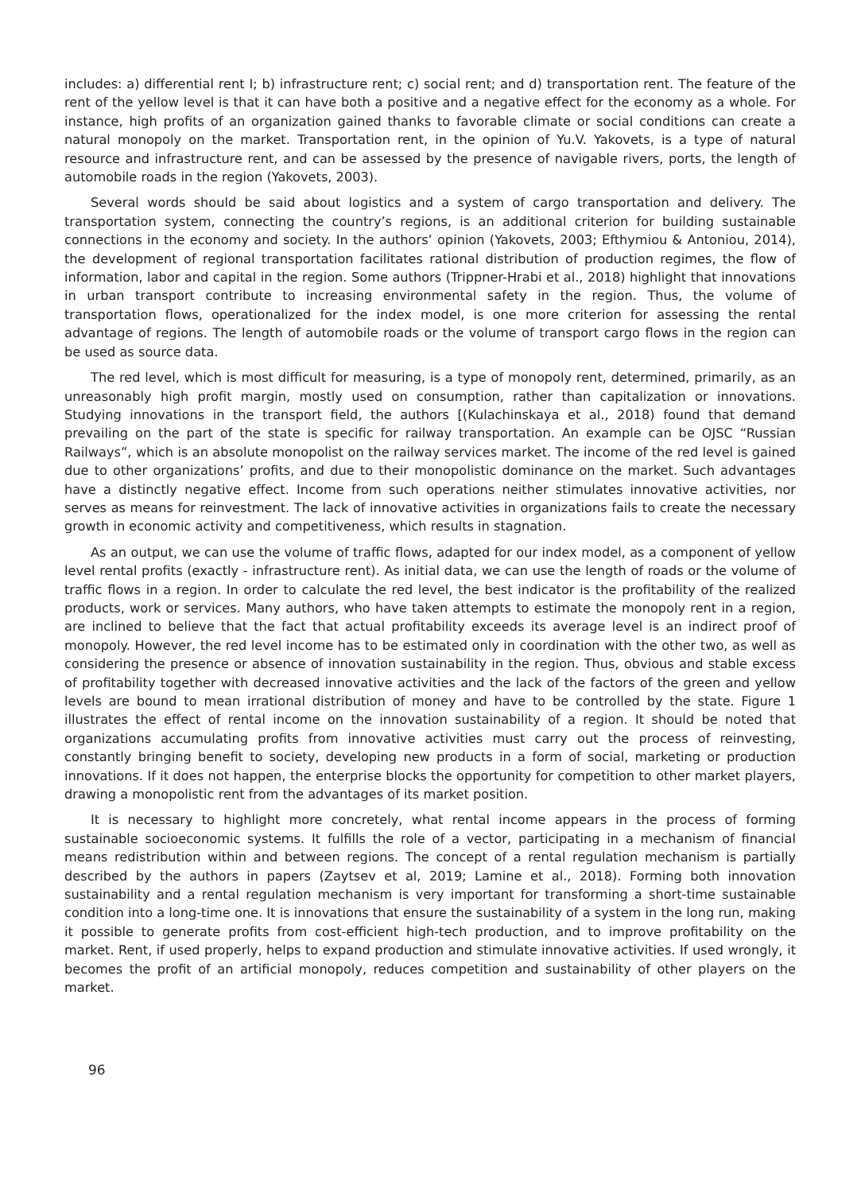includes: a) differential rent I; b) infrastructure rent; c) social rent; and d) transportation rent. The feature of the rent of the yellow level is that it can have both a positive and a negative effect for the economy as a whole. For instance, high profits of an organization gained thanks to favorable climate or social conditions can create a natural monopoly on the market. Transportation rent, in the opinion of Yu.V. Yakovets, is a type of natural resource and infrastructure rent, and can be assessed by the presence of navigable rivers, ports, the length of automobile roads in the region (Yakovets, 2003).
Several words should be said about logistics and a system of cargo transportation and delivery. The transportation system, connecting the country’s regions, is an additional criterion for building sustainable connections in the economy and society. In the authors’ opinion (Yakovets, 2003; Efthymiou & Antoniou, 2014), the development of regional transportation facilitates rational distribution of production regimes, the flow of information, labor and capital in the region. Some authors (Trippner-Hrabi et al., 2018) highlight that innovations in urban transport contribute to increasing environmental safety in the region. Thus, the volume of transportation flows, operationalized for the index model, is one more criterion for assessing the rental advantage of regions. The length of automobile roads or the volume of transport cargo flows in the region can be used as source data.
The red level, which is most difficult for measuring, is a type of monopoly rent, determined, primarily, as an unreasonably high profit margin, mostly used on consumption, rather than capitalization or innovations. Studying innovations in the transport field, the authors [(Kulachinskaya et al., 2018) found that demand prevailing on the part of the state is specific for railway transportation. An example can be OJSC “Russian Railways”, which is an absolute monopolist on the railway services market. The income of the red level is gained due to other organizations’ profits, and due to their monopolistic dominance on the market. Such advantages have a distinctly negative effect. Income from such operations neither stimulates innovative activities, nor serves as means for reinvestment. The lack of innovative activities in organizations fails to create the necessary growth in economic activity and competitiveness, which results in stagnation.
As an output, we can use the volume of traffic flows, adapted for our index model, as a component of yellow level rental profits (exactly - infrastructure rent). As initial data, we can use the length of roads or the volume of traffic flows in a region. In order to calculate the red level, the best indicator is the profitability of the realized products, work or services. Many authors, who have taken attempts to estimate the monopoly rent in a region, are inclined to believe that the fact that actual profitability exceeds its average level is an indirect proof of monopoly. However, the red level income has to be estimated only in coordination with the other two, as well as considering the presence or absence of innovation sustainability in the region. Thus, obvious and stable excess of profitability together with decreased innovative activities and the lack of the factors of the green and yellow levels are bound to mean irrational distribution of money and have to be controlled by the state. Figure 1 illustrates the effect of rental income on the innovation sustainability of a region. It should be noted that organizations accumulating profits from innovative activities must carry out the process of reinvesting, constantly bringing benefit to society, developing new products in a form of social, marketing or production innovations. If it does not happen, the enterprise blocks the opportunity for competition to other market players, drawing a monopolistic rent from the advantages of its market position.
It is necessary to highlight more concretely, what rental income appears in the process of forming sustainable socioeconomic systems. It fulfills the role of a vector, participating in a mechanism of financial means redistribution within and between regions. The concept of a rental regulation mechanism is partially described by the authors in papers (Zaytsev et al, 2019; Lamine et al., 2018). Forming both innovation sustainability and a rental regulation mechanism is very important for transforming a short-time sustainable condition into a long-time one. It is innovations that ensure the sustainability of a system in the long run, making it possible to generate profits from cost-efficient high-tech production, and to improve profitability on the market. Rent, if used properly, helps to expand production and stimulate innovative activities. If used wrongly, it becomes the profit of an artificial monopoly, reduces competition and sustainability of other players on the market.
96